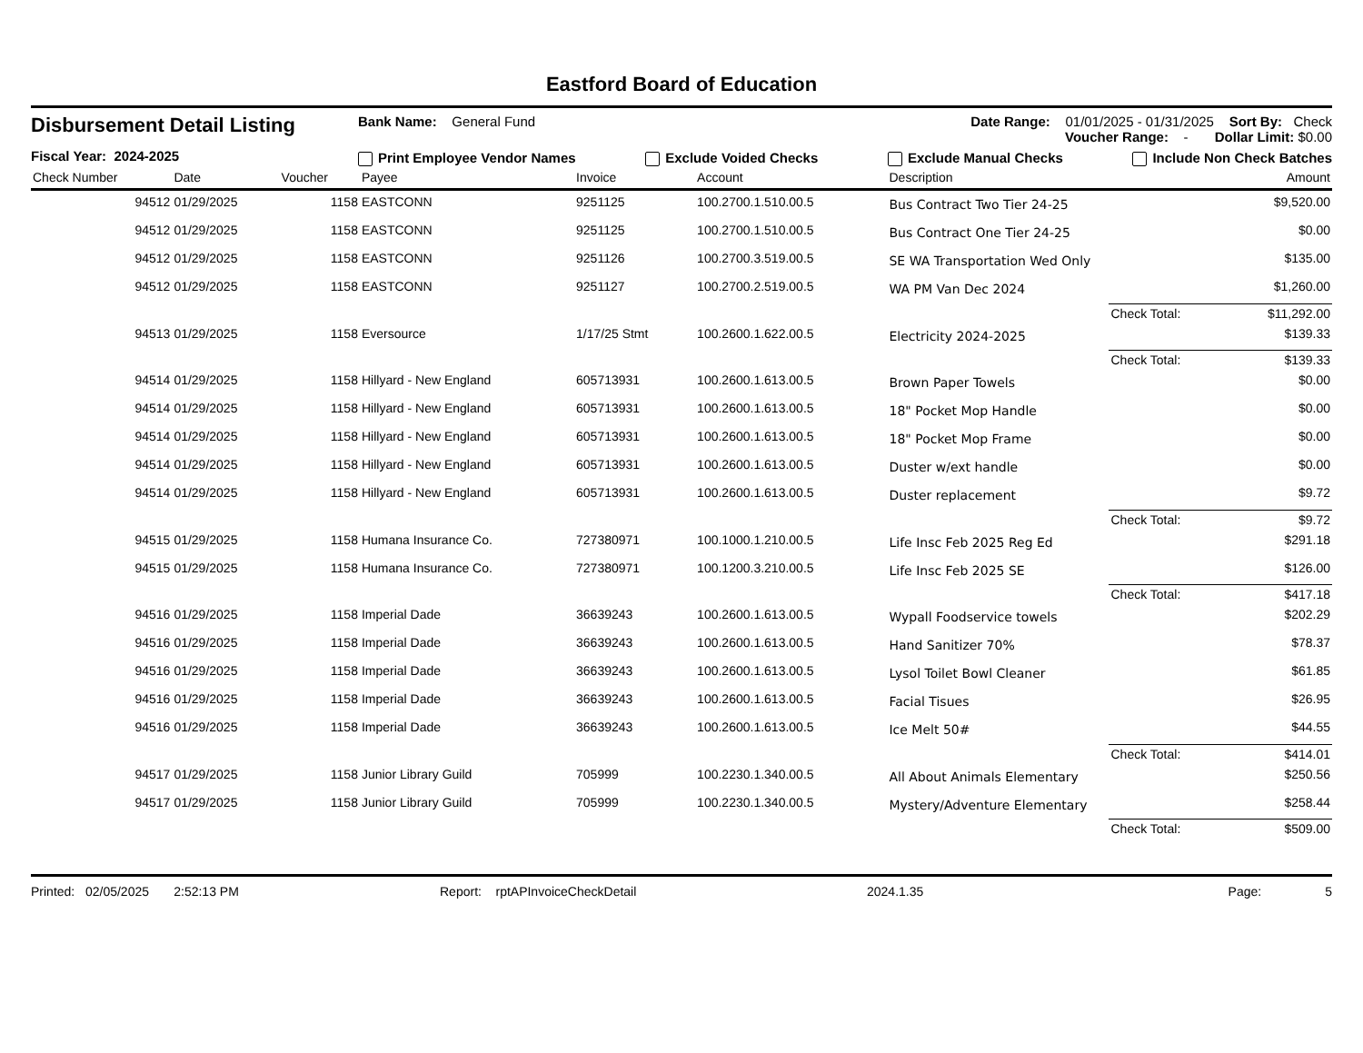Eastford Board of Education
Disbursement Detail Listing
Fiscal Year: 2024-2025
Bank Name: General Fund Date Range: 01/01/2025 - 01/31/2025 Sort By: Check
Voucher Range: - Dollar Limit: $0.00
Print Employee Vendor Names Exclude Voided Checks Exclude Manual Checks Include Non Check Batches
| Check Number | Date | Voucher | Payee | Invoice | Account | Description | | Amount |
| --- | --- | --- | --- | --- | --- | --- | --- | --- |
| 94512 | 01/29/2025 | 1158 | EASTCONN | 9251125 | 100.2700.1.510.00.5 | Bus Contract Two Tier 24-25 | | $9,520.00 |
| 94512 | 01/29/2025 | 1158 | EASTCONN | 9251125 | 100.2700.1.510.00.5 | Bus Contract One Tier 24-25 | | $0.00 |
| 94512 | 01/29/2025 | 1158 | EASTCONN | 9251126 | 100.2700.3.519.00.5 | SE WA Transportation Wed Only | | $135.00 |
| 94512 | 01/29/2025 | 1158 | EASTCONN | 9251127 | 100.2700.2.519.00.5 | WA PM Van Dec 2024 | | $1,260.00 |
| | | | | | | | Check Total: | $11,292.00 |
| 94513 | 01/29/2025 | 1158 | Eversource | 1/17/25 Stmt | 100.2600.1.622.00.5 | Electricity 2024-2025 | | $139.33 |
| | | | | | | | Check Total: | $139.33 |
| 94514 | 01/29/2025 | 1158 | Hillyard - New England | 605713931 | 100.2600.1.613.00.5 | Brown Paper Towels | | $0.00 |
| 94514 | 01/29/2025 | 1158 | Hillyard - New England | 605713931 | 100.2600.1.613.00.5 | 18" Pocket Mop Handle | | $0.00 |
| 94514 | 01/29/2025 | 1158 | Hillyard - New England | 605713931 | 100.2600.1.613.00.5 | 18" Pocket Mop Frame | | $0.00 |
| 94514 | 01/29/2025 | 1158 | Hillyard - New England | 605713931 | 100.2600.1.613.00.5 | Duster w/ext handle | | $0.00 |
| 94514 | 01/29/2025 | 1158 | Hillyard - New England | 605713931 | 100.2600.1.613.00.5 | Duster replacement | | $9.72 |
| | | | | | | | Check Total: | $9.72 |
| 94515 | 01/29/2025 | 1158 | Humana Insurance Co. | 727380971 | 100.1000.1.210.00.5 | Life Insc Feb 2025 Reg Ed | | $291.18 |
| 94515 | 01/29/2025 | 1158 | Humana Insurance Co. | 727380971 | 100.1200.3.210.00.5 | Life Insc Feb 2025 SE | | $126.00 |
| | | | | | | | Check Total: | $417.18 |
| 94516 | 01/29/2025 | 1158 | Imperial Dade | 36639243 | 100.2600.1.613.00.5 | Wypall Foodservice towels | | $202.29 |
| 94516 | 01/29/2025 | 1158 | Imperial Dade | 36639243 | 100.2600.1.613.00.5 | Hand Sanitizer 70% | | $78.37 |
| 94516 | 01/29/2025 | 1158 | Imperial Dade | 36639243 | 100.2600.1.613.00.5 | Lysol Toilet Bowl Cleaner | | $61.85 |
| 94516 | 01/29/2025 | 1158 | Imperial Dade | 36639243 | 100.2600.1.613.00.5 | Facial Tisues | | $26.95 |
| 94516 | 01/29/2025 | 1158 | Imperial Dade | 36639243 | 100.2600.1.613.00.5 | Ice Melt 50# | | $44.55 |
| | | | | | | | Check Total: | $414.01 |
| 94517 | 01/29/2025 | 1158 | Junior Library Guild | 705999 | 100.2230.1.340.00.5 | All About Animals Elementary | | $250.56 |
| 94517 | 01/29/2025 | 1158 | Junior Library Guild | 705999 | 100.2230.1.340.00.5 | Mystery/Adventure Elementary | | $258.44 |
| | | | | | | | Check Total: | $509.00 |
Printed: 02/05/2025 2:52:13 PM Report: rptAPInvoiceCheckDetail 2024.1.35 Page: 5